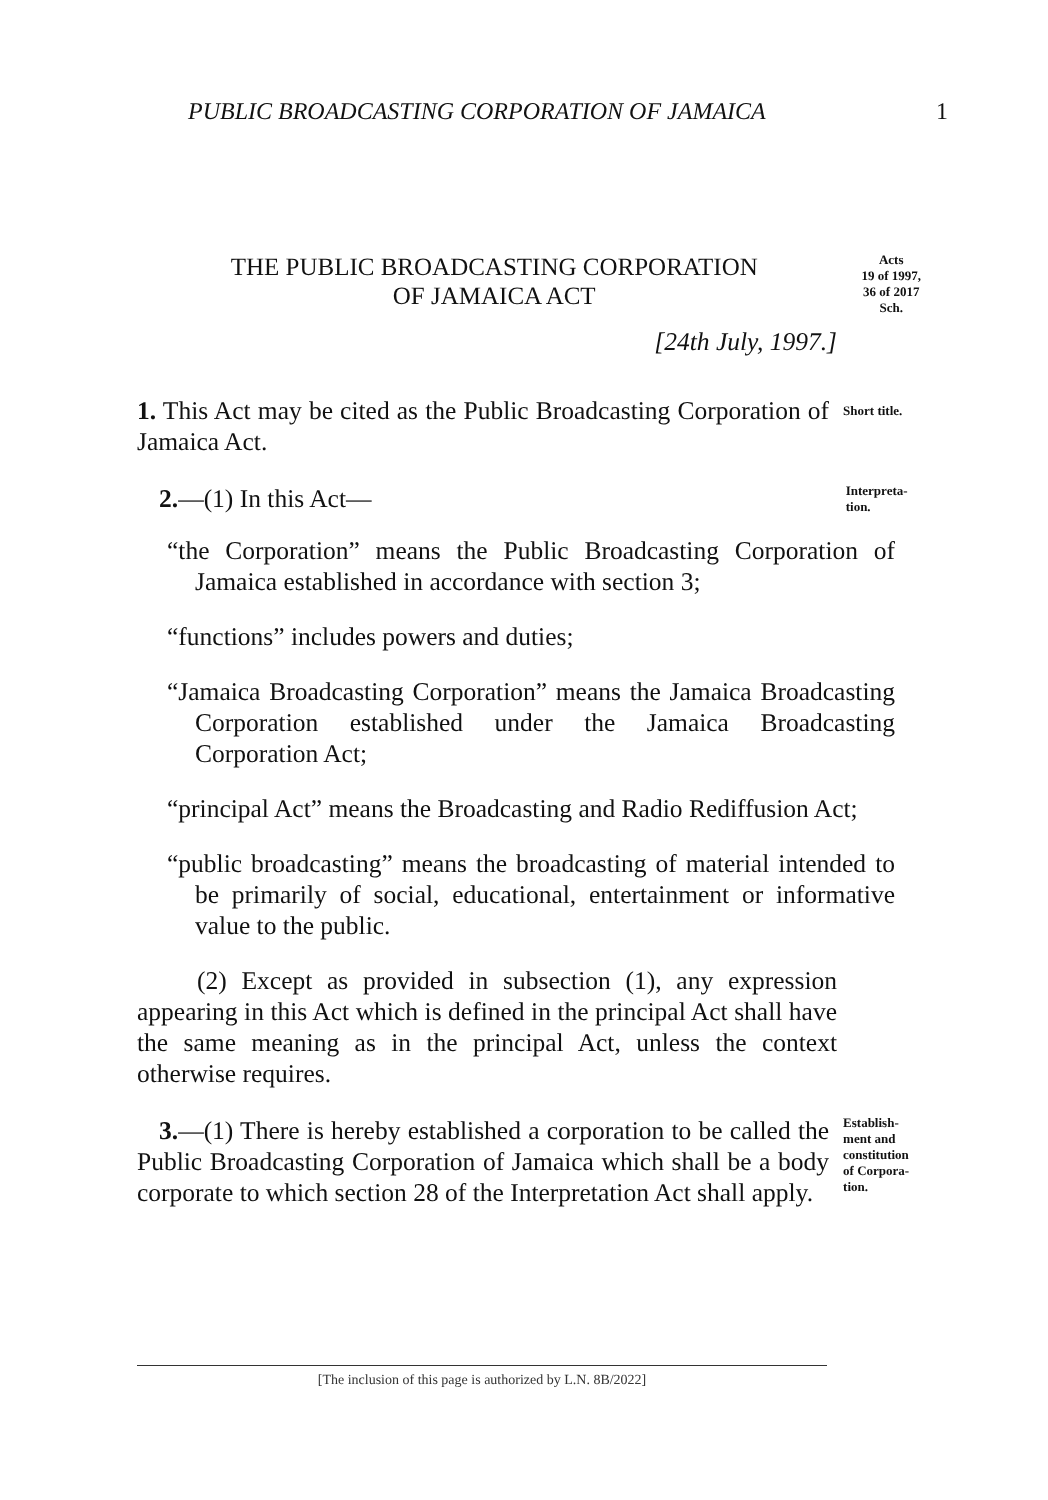PUBLIC BROADCASTING CORPORATION OF JAMAICA 1
THE PUBLIC BROADCASTING CORPORATION
OF JAMAICA ACT
Acts
19 of 1997,
36 of 2017
Sch.
[24th July, 1997.]
1. This Act may be cited as the Public Broadcasting Corporation of Jamaica Act.
Short title.
2.—(1) In this Act—
Interpreta-
tion.
“the Corporation” means the Public Broadcasting Corporation of Jamaica established in accordance with section 3;
“functions” includes powers and duties;
“Jamaica Broadcasting Corporation” means the Jamaica Broadcasting Corporation established under the Jamaica Broadcasting Corporation Act;
“principal Act” means the Broadcasting and Radio Rediffusion Act;
“public broadcasting” means the broadcasting of material intended to be primarily of social, educational, entertainment or informative value to the public.
(2) Except as provided in subsection (1), any expression appearing in this Act which is defined in the principal Act shall have the same meaning as in the principal Act, unless the context otherwise requires.
3.—(1) There is hereby established a corporation to be called the Public Broadcasting Corporation of Jamaica which shall be a body corporate to which section 28 of the Interpretation Act shall apply.
Establish-
ment and
constitution
of Corpora-
tion.
[The inclusion of this page is authorized by L.N. 8B/2022]